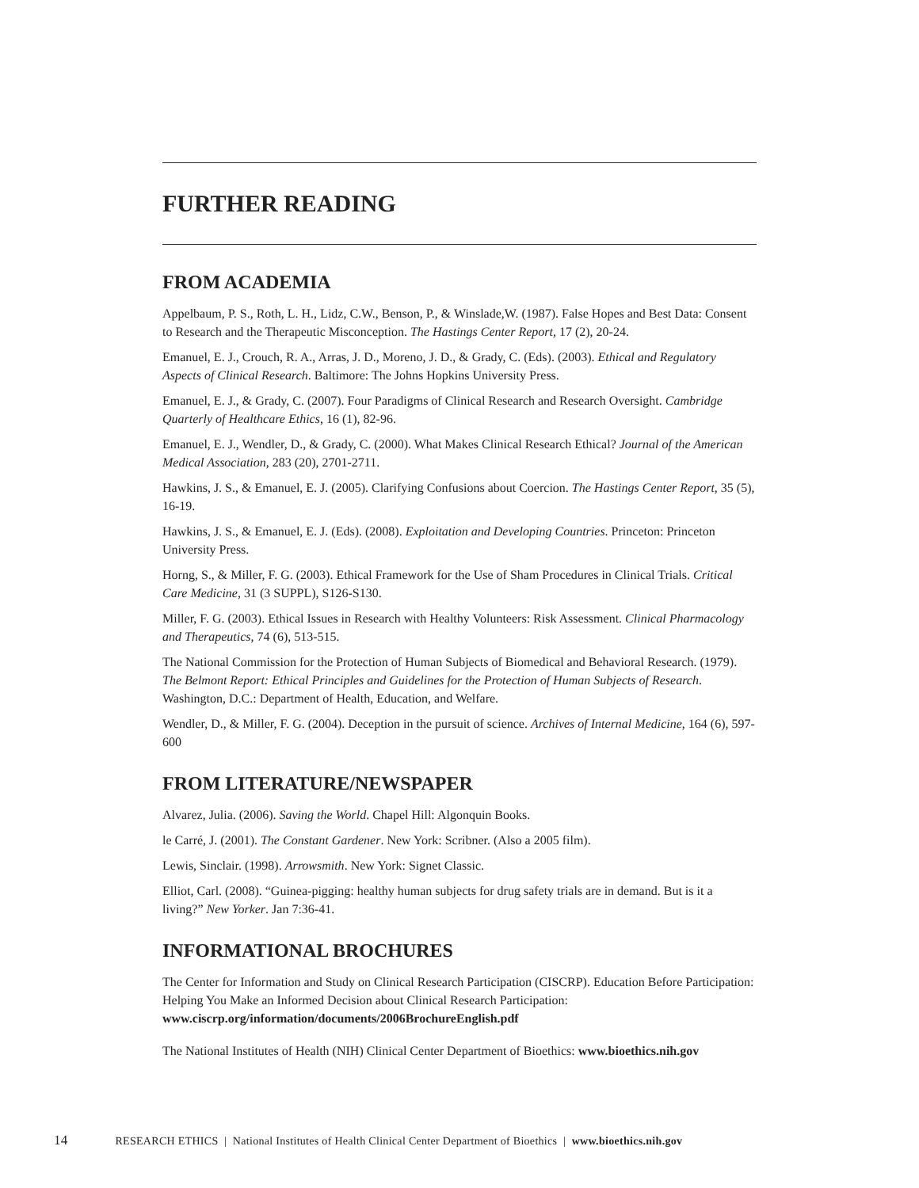FURTHER READING
FROM ACADEMIA
Appelbaum, P. S., Roth, L. H., Lidz, C.W., Benson, P., & Winslade,W. (1987). False Hopes and Best Data: Consent to Research and the Therapeutic Misconception. The Hastings Center Report, 17 (2), 20-24.
Emanuel, E. J., Crouch, R. A., Arras, J. D., Moreno, J. D., & Grady, C. (Eds). (2003). Ethical and Regulatory Aspects of Clinical Research. Baltimore: The Johns Hopkins University Press.
Emanuel, E. J., & Grady, C. (2007). Four Paradigms of Clinical Research and Research Oversight. Cambridge Quarterly of Healthcare Ethics, 16 (1), 82-96.
Emanuel, E. J., Wendler, D., & Grady, C. (2000). What Makes Clinical Research Ethical? Journal of the American Medical Association, 283 (20), 2701-2711.
Hawkins, J. S., & Emanuel, E. J. (2005). Clarifying Confusions about Coercion. The Hastings Center Report, 35 (5), 16-19.
Hawkins, J. S., & Emanuel, E. J. (Eds). (2008). Exploitation and Developing Countries. Princeton: Princeton University Press.
Horng, S., & Miller, F. G. (2003). Ethical Framework for the Use of Sham Procedures in Clinical Trials. Critical Care Medicine, 31 (3 SUPPL), S126-S130.
Miller, F. G. (2003). Ethical Issues in Research with Healthy Volunteers: Risk Assessment. Clinical Pharmacology and Therapeutics, 74 (6), 513-515.
The National Commission for the Protection of Human Subjects of Biomedical and Behavioral Research. (1979). The Belmont Report: Ethical Principles and Guidelines for the Protection of Human Subjects of Research. Washington, D.C.: Department of Health, Education, and Welfare.
Wendler, D., & Miller, F. G. (2004). Deception in the pursuit of science. Archives of Internal Medicine, 164 (6), 597-600
FROM LITERATURE/NEWSPAPER
Alvarez, Julia. (2006). Saving the World. Chapel Hill: Algonquin Books.
le Carré, J. (2001). The Constant Gardener. New York: Scribner. (Also a 2005 film).
Lewis, Sinclair. (1998). Arrowsmith. New York: Signet Classic.
Elliot, Carl. (2008). “Guinea-pigging: healthy human subjects for drug safety trials are in demand. But is it a living?” New Yorker. Jan 7:36-41.
INFORMATIONAL BROCHURES
The Center for Information and Study on Clinical Research Participation (CISCRP). Education Before Participation: Helping You Make an Informed Decision about Clinical Research Participation: www.ciscrp.org/information/documents/2006BrochureEnglish.pdf
The National Institutes of Health (NIH) Clinical Center Department of Bioethics: www.bioethics.nih.gov
14 RESEARCH ETHICS | National Institutes of Health Clinical Center Department of Bioethics | www.bioethics.nih.gov